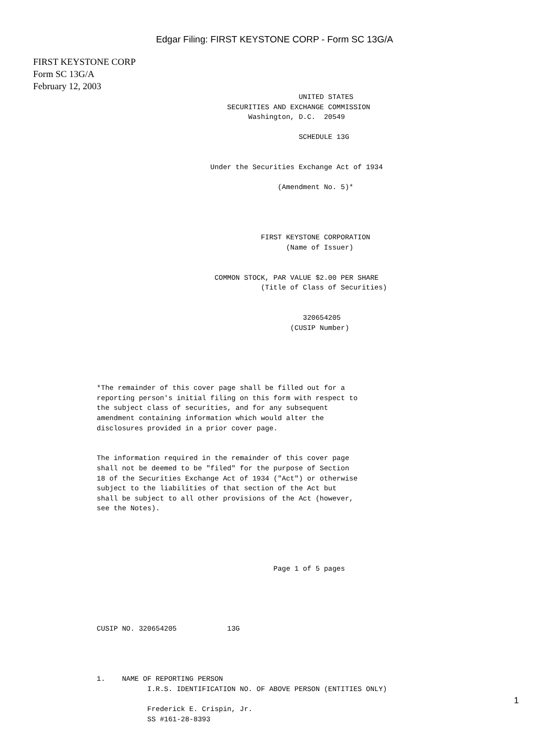Edgar Filing: FIRST KEYSTONE CORP - Form SC 13G/A
FIRST KEYSTONE CORP
Form SC 13G/A
February 12, 2003
                                                                       UNITED STATES
                                                      SECURITIES AND EXCHANGE COMMISSION
                                                           Washington, D.C.  20549

                                                                       SCHEDULE 13G


                                                  Under the Securities Exchange Act of 1934

                                                                  (Amendment No. 5)*




                                                              FIRST KEYSTONE CORPORATION
                                                                    (Name of Issuer)


                                                   COMMON STOCK, PAR VALUE $2.00 PER SHARE
                                                              (Title of Class of Securities)


                                                                        320654205
                                                                     (CUSIP Number)





                       *The remainder of this cover page shall be filled out for a
                       reporting person's initial filing on this form with respect to
                       the subject class of securities, and for any subsequent
                       amendment containing information which would alter the
                       disclosures provided in a prior cover page.


                       The information required in the remainder of this cover page
                       shall not be deemed to be "filed" for the purpose of Section
                       18 of the Securities Exchange Act of 1934 ("Act") or otherwise
                       subject to the liabilities of that section of the Act but
                       shall be subject to all other provisions of the Act (however,
                       see the Notes).





                                                                 Page 1 of 5 pages





                       CUSIP NO. 320654205            13G




                       1.    NAME OF REPORTING PERSON
                                   I.R.S. IDENTIFICATION NO. OF ABOVE PERSON (ENTITIES ONLY)

                                   Frederick E. Crispin, Jr.
                                   SS #161-28-8393
1